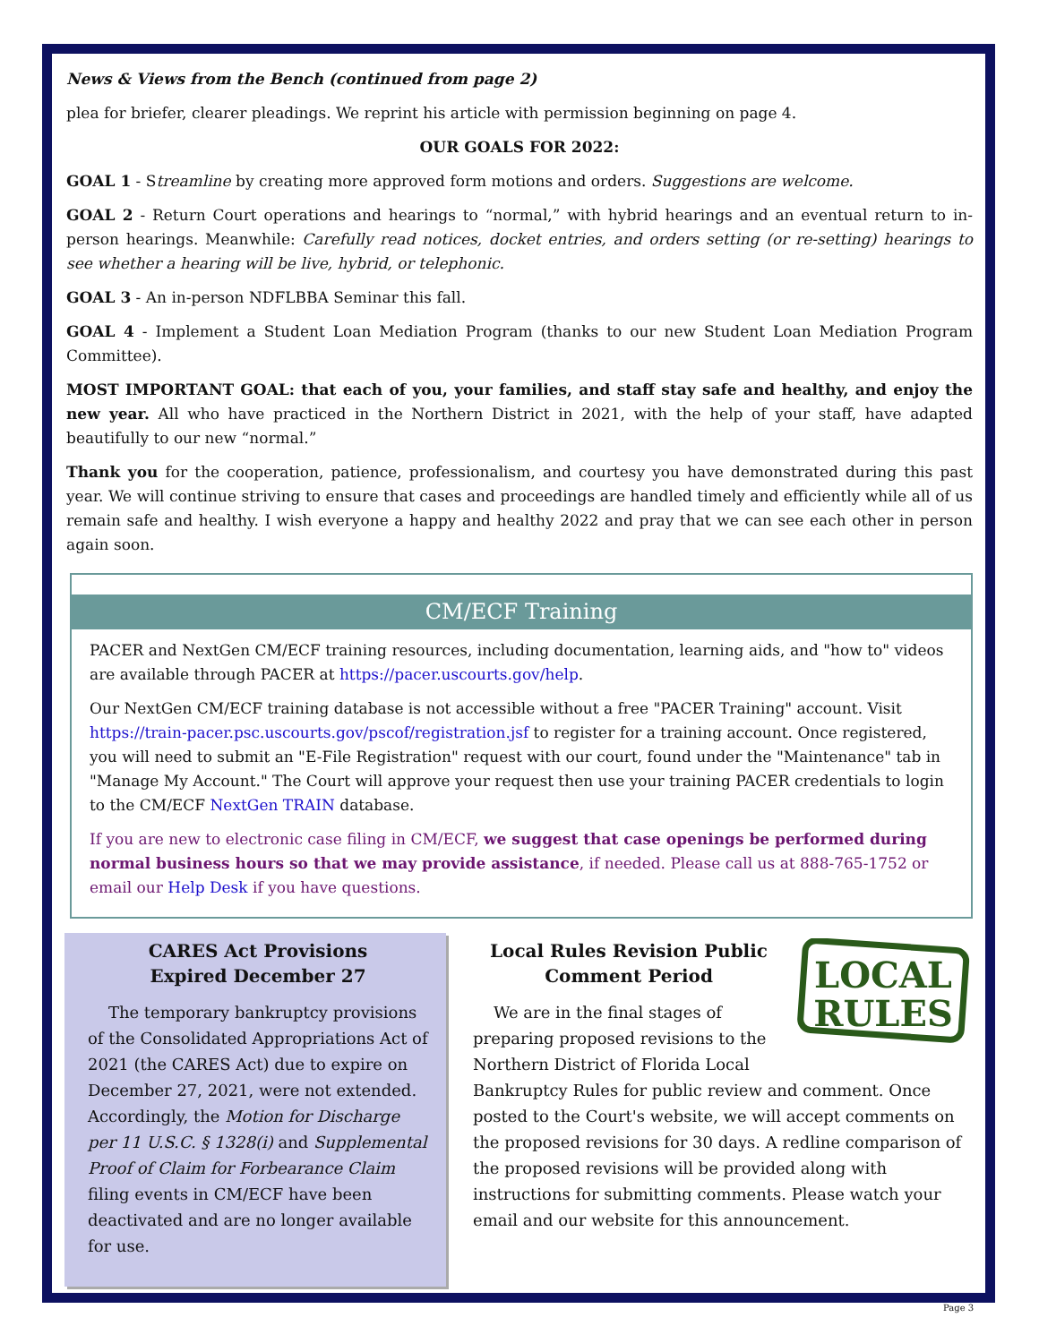News & Views from the Bench (continued from page 2)
plea for briefer, clearer pleadings. We reprint his article with permission beginning on page 4.
OUR GOALS FOR 2022:
GOAL 1 - Streamline by creating more approved form motions and orders. Suggestions are welcome.
GOAL 2 - Return Court operations and hearings to “normal,” with hybrid hearings and an eventual return to in-person hearings. Meanwhile: Carefully read notices, docket entries, and orders setting (or re-setting) hearings to see whether a hearing will be live, hybrid, or telephonic.
GOAL 3 - An in-person NDFLBBA Seminar this fall.
GOAL 4 - Implement a Student Loan Mediation Program (thanks to our new Student Loan Mediation Program Committee).
MOST IMPORTANT GOAL: that each of you, your families, and staff stay safe and healthy, and enjoy the new year. All who have practiced in the Northern District in 2021, with the help of your staff, have adapted beautifully to our new “normal.”
Thank you for the cooperation, patience, professionalism, and courtesy you have demonstrated during this past year. We will continue striving to ensure that cases and proceedings are handled timely and efficiently while all of us remain safe and healthy. I wish everyone a happy and healthy 2022 and pray that we can see each other in person again soon.
CM/ECF Training
PACER and NextGen CM/ECF training resources, including documentation, learning aids, and "how to" videos are available through PACER at https://pacer.uscourts.gov/help.
Our NextGen CM/ECF training database is not accessible without a free "PACER Training" account. Visit https://train-pacer.psc.uscourts.gov/pscof/registration.jsf to register for a training account. Once registered, you will need to submit an "E-File Registration" request with our court, found under the "Maintenance" tab in "Manage My Account." The Court will approve your request then use your training PACER credentials to login to the CM/ECF NextGen TRAIN database.
If you are new to electronic case filing in CM/ECF, we suggest that case openings be performed during normal business hours so that we may provide assistance, if needed. Please call us at 888-765-1752 or email our Help Desk if you have questions.
CARES Act Provisions
Expired December 27
The temporary bankruptcy provisions of the Consolidated Appropriations Act of 2021 (the CARES Act) due to expire on December 27, 2021, were not extended. Accordingly, the Motion for Discharge per 11 U.S.C. § 1328(i) and Supplemental Proof of Claim for Forbearance Claim filing events in CM/ECF have been deactivated and are no longer available for use.
LOCAL
RULES
Local Rules Revision Public Comment Period
We are in the final stages of preparing proposed revisions to the Northern District of Florida Local Bankruptcy Rules for public review and comment. Once posted to the Court's website, we will accept comments on the proposed revisions for 30 days. A redline comparison of the proposed revisions will be provided along with instructions for submitting comments. Please watch your email and our website for this announcement.
Page 3